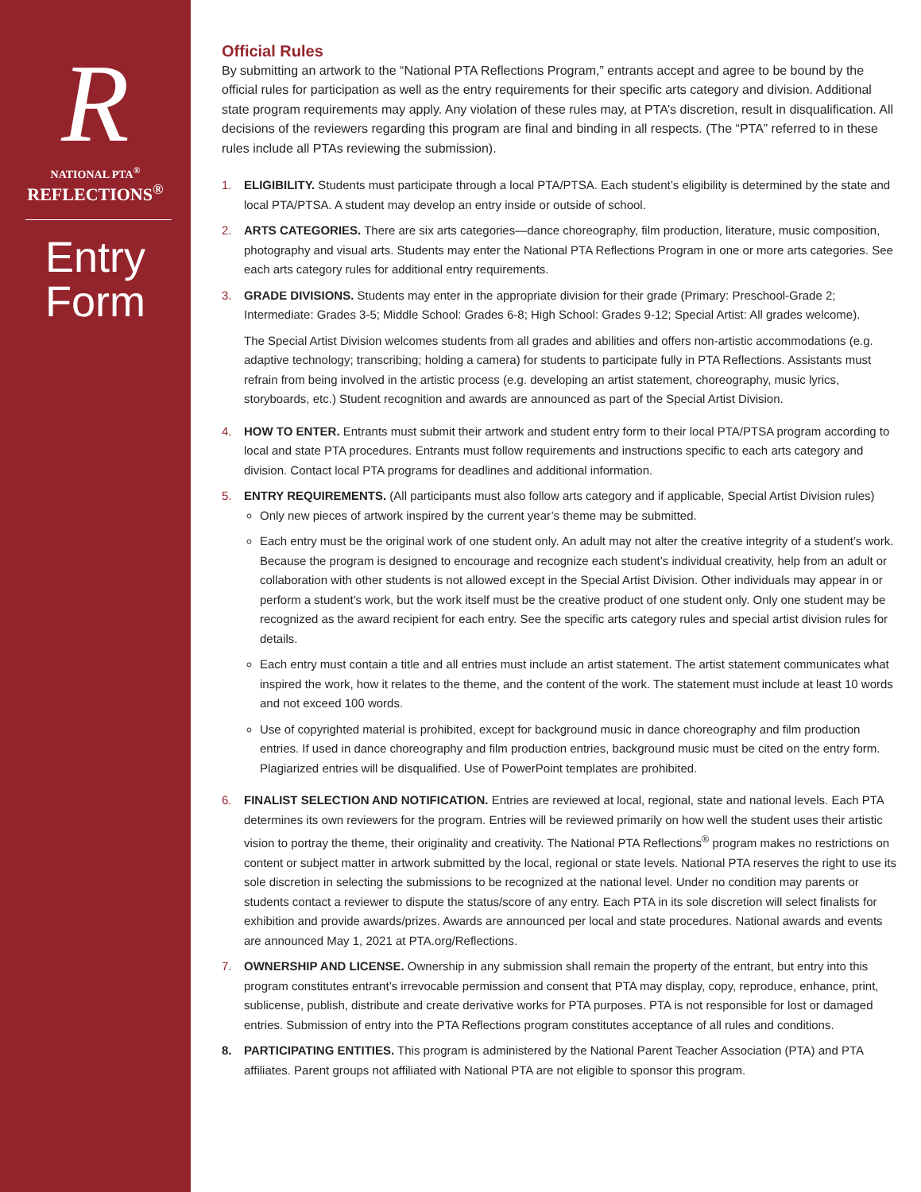R
NATIONAL PTA<sup>®</sup>
REFLECTIONS<sup>®</sup>
Entry
Form
Official Rules
By submitting an artwork to the “National PTA Reflections Program,” entrants accept and agree to be bound by the official rules for participation as well as the entry requirements for their specific arts category and division. Additional state program requirements may apply. Any violation of these rules may, at PTA’s discretion, result in disqualification. All decisions of the reviewers regarding this program are final and binding in all respects. (The “PTA” referred to in these rules include all PTAs reviewing the submission).
1. ELIGIBILITY. Students must participate through a local PTA/PTSA. Each student’s eligibility is determined by the state and local PTA/PTSA. A student may develop an entry inside or outside of school.
2. ARTS CATEGORIES. There are six arts categories—dance choreography, film production, literature, music composition, photography and visual arts. Students may enter the National PTA Reflections Program in one or more arts categories. See each arts category rules for additional entry requirements.
3. GRADE DIVISIONS. Students may enter in the appropriate division for their grade (Primary: Preschool-Grade 2; Intermediate: Grades 3-5; Middle School: Grades 6-8; High School: Grades 9-12; Special Artist: All grades welcome).
The Special Artist Division welcomes students from all grades and abilities and offers non-artistic accommodations (e.g. adaptive technology; transcribing; holding a camera) for students to participate fully in PTA Reflections. Assistants must refrain from being involved in the artistic process (e.g. developing an artist statement, choreography, music lyrics, storyboards, etc.) Student recognition and awards are announced as part of the Special Artist Division.
4. HOW TO ENTER. Entrants must submit their artwork and student entry form to their local PTA/PTSA program according to local and state PTA procedures. Entrants must follow requirements and instructions specific to each arts category and division. Contact local PTA programs for deadlines and additional information.
5. ENTRY REQUIREMENTS. (All participants must also follow arts category and if applicable, Special Artist Division rules)
Only new pieces of artwork inspired by the current year’s theme may be submitted.
Each entry must be the original work of one student only. An adult may not alter the creative integrity of a student’s work. Because the program is designed to encourage and recognize each student’s individual creativity, help from an adult or collaboration with other students is not allowed except in the Special Artist Division. Other individuals may appear in or perform a student’s work, but the work itself must be the creative product of one student only. Only one student may be recognized as the award recipient for each entry. See the specific arts category rules and special artist division rules for details.
Each entry must contain a title and all entries must include an artist statement. The artist statement communicates what inspired the work, how it relates to the theme, and the content of the work. The statement must include at least 10 words and not exceed 100 words.
Use of copyrighted material is prohibited, except for background music in dance choreography and film production entries. If used in dance choreography and film production entries, background music must be cited on the entry form. Plagiarized entries will be disqualified. Use of PowerPoint templates are prohibited.
6. FINALIST SELECTION AND NOTIFICATION. Entries are reviewed at local, regional, state and national levels. Each PTA determines its own reviewers for the program. Entries will be reviewed primarily on how well the student uses their artistic vision to portray the theme, their originality and creativity. The National PTA Reflections<sup>®</sup> program makes no restrictions on content or subject matter in artwork submitted by the local, regional or state levels. National PTA reserves the right to use its sole discretion in selecting the submissions to be recognized at the national level. Under no condition may parents or students contact a reviewer to dispute the status/score of any entry. Each PTA in its sole discretion will select finalists for exhibition and provide awards/prizes. Awards are announced per local and state procedures. National awards and events are announced May 1, 2021 at PTA.org/Reflections.
7. OWNERSHIP AND LICENSE. Ownership in any submission shall remain the property of the entrant, but entry into this program constitutes entrant’s irrevocable permission and consent that PTA may display, copy, reproduce, enhance, print, sublicense, publish, distribute and create derivative works for PTA purposes. PTA is not responsible for lost or damaged entries. Submission of entry into the PTA Reflections program constitutes acceptance of all rules and conditions.
8. PARTICIPATING ENTITIES. This program is administered by the National Parent Teacher Association (PTA) and PTA affiliates. Parent groups not affiliated with National PTA are not eligible to sponsor this program.